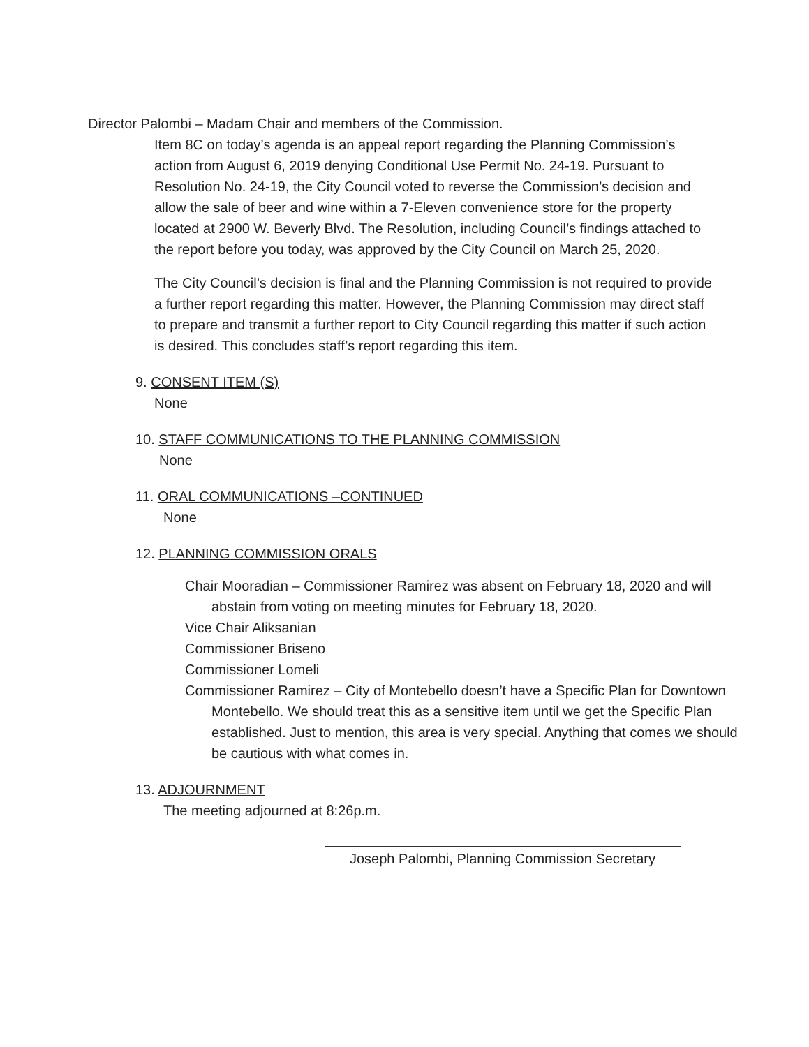Director Palombi – Madam Chair and members of the Commission.
Item 8C on today’s agenda is an appeal report regarding the Planning Commission’s action from August 6, 2019 denying Conditional Use Permit No. 24-19. Pursuant to Resolution No. 24-19, the City Council voted to reverse the Commission’s decision and allow the sale of beer and wine within a 7-Eleven convenience store for the property located at 2900 W. Beverly Blvd. The Resolution, including Council’s findings attached to the report before you today, was approved by the City Council on March 25, 2020.
The City Council’s decision is final and the Planning Commission is not required to provide a further report regarding this matter. However, the Planning Commission may direct staff to prepare and transmit a further report to City Council regarding this matter if such action is desired. This concludes staff’s report regarding this item.
9. CONSENT ITEM (S)
None
10. STAFF COMMUNICATIONS TO THE PLANNING COMMISSION
None
11. ORAL COMMUNICATIONS –CONTINUED
None
12. PLANNING COMMISSION ORALS
Chair Mooradian – Commissioner Ramirez was absent on February 18, 2020 and will abstain from voting on meeting minutes for February 18, 2020.
Vice Chair Aliksanian
Commissioner Briseno
Commissioner Lomeli
Commissioner Ramirez – City of Montebello doesn’t have a Specific Plan for Downtown Montebello. We should treat this as a sensitive item until we get the Specific Plan established. Just to mention, this area is very special. Anything that comes we should be cautious with what comes in.
13. ADJOURNMENT
The meeting adjourned at 8:26p.m.
Joseph Palombi, Planning Commission Secretary